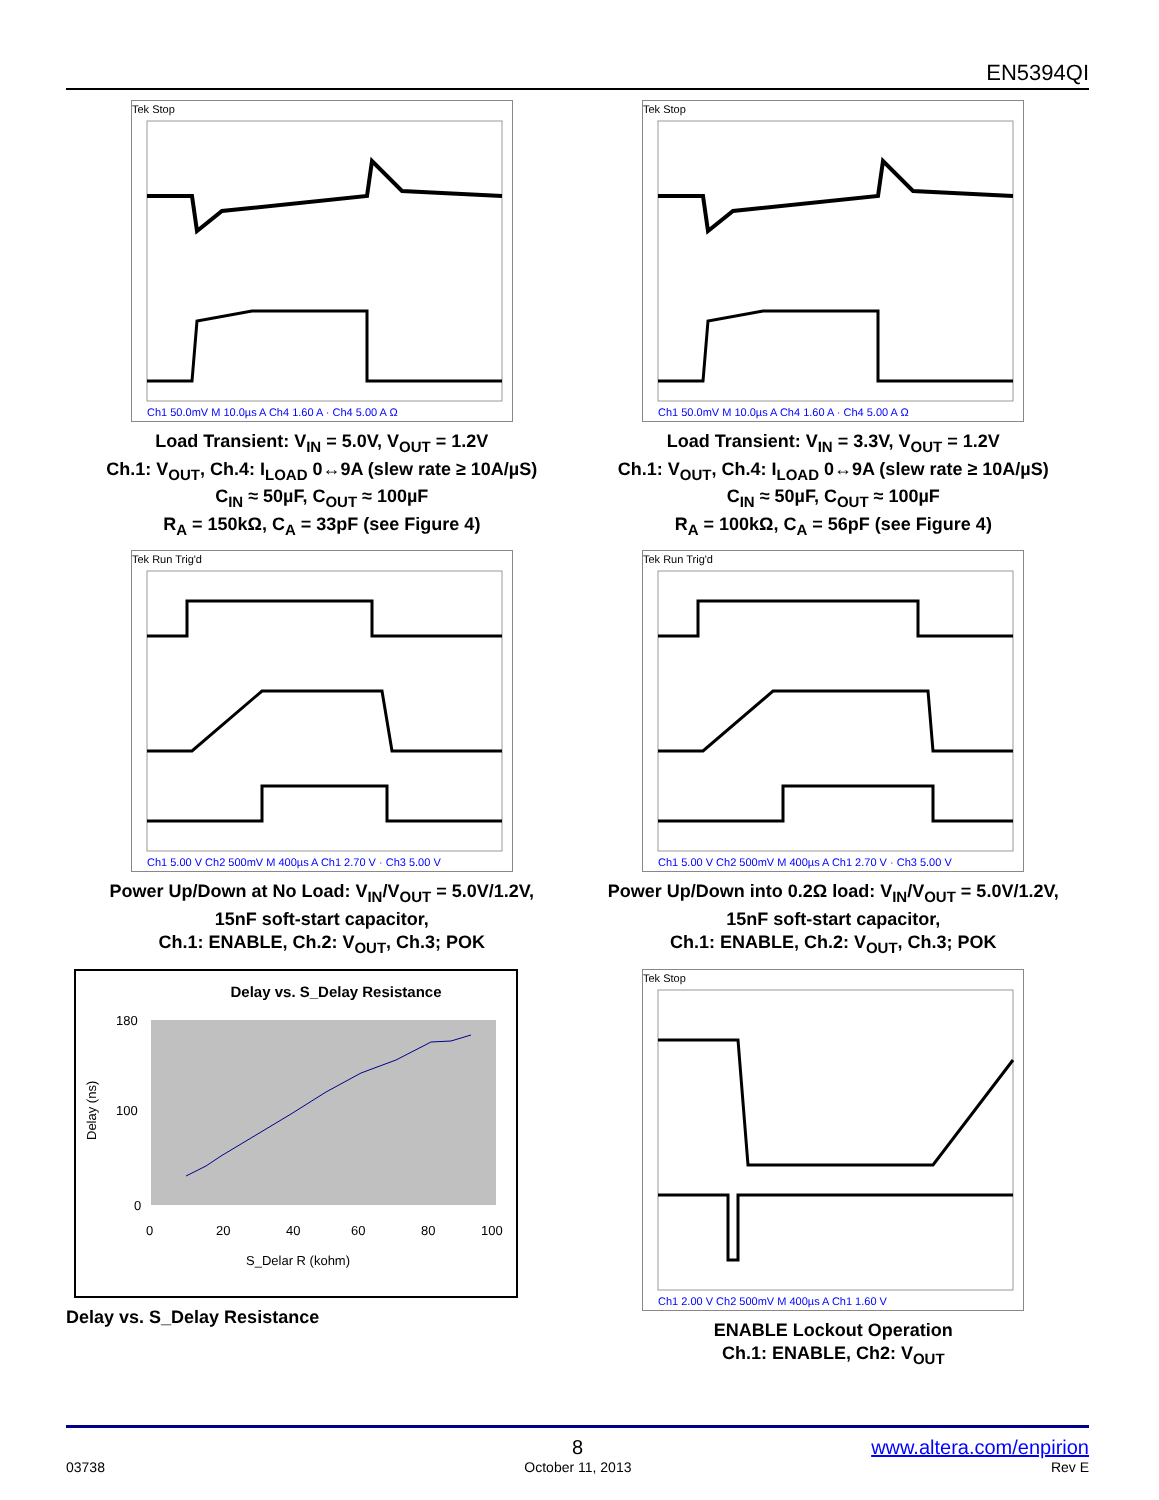EN5394QI
Tek Stop
Ch1 50.0mV M 10.0µs A Ch4 1.60 A · Ch4 5.00 A Ω
Load Transient: V<sub>IN</sub> = 5.0V, V<sub>OUT</sub> = 1.2V
Ch.1: V<sub>OUT</sub>, Ch.4: I<sub>LOAD</sub> 0↔9A (slew rate ≥ 10A/µS)
C<sub>IN</sub> ≈ 50µF, C<sub>OUT</sub> ≈ 100µF
R<sub>A</sub> = 150kΩ, C<sub>A</sub> = 33pF (see Figure 4)
Tek Stop
Ch1 50.0mV M 10.0µs A Ch4 1.60 A · Ch4 5.00 A Ω
Load Transient: V<sub>IN</sub> = 3.3V, V<sub>OUT</sub> = 1.2V
Ch.1: V<sub>OUT</sub>, Ch.4: I<sub>LOAD</sub> 0↔9A (slew rate ≥ 10A/µS)
C<sub>IN</sub> ≈ 50µF, C<sub>OUT</sub> ≈ 100µF
R<sub>A</sub> = 100kΩ, C<sub>A</sub> = 56pF (see Figure 4)
Tek Run Trig'd
Ch1 5.00 V Ch2 500mV M 400µs A Ch1 2.70 V · Ch3 5.00 V
Power Up/Down at No Load: V<sub>IN</sub>/V<sub>OUT</sub> = 5.0V/1.2V,
15nF soft-start capacitor,
Ch.1: ENABLE, Ch.2: V<sub>OUT</sub>, Ch.3; POK
Tek Run Trig'd
Ch1 5.00 V Ch2 500mV M 400µs A Ch1 2.70 V · Ch3 5.00 V
Power Up/Down into 0.2Ω load: V<sub>IN</sub>/V<sub>OUT</sub> = 5.0V/1.2V,
15nF soft-start capacitor,
Ch.1: ENABLE, Ch.2: V<sub>OUT</sub>, Ch.3; POK
Delay vs. S_Delay Resistance
180
100
0
0
20
40
60
80
100
S_Delar R (kohm)
Delay (ns)
Delay vs. S_Delay Resistance
Tek Stop
Ch1 2.00 V Ch2 500mV M 400µs A Ch1 1.60 V
ENABLE Lockout Operation
Ch.1: ENABLE, Ch2: V<sub>OUT</sub>
8 www.altera.com/enpirion
03738 October 11, 2013 Rev E